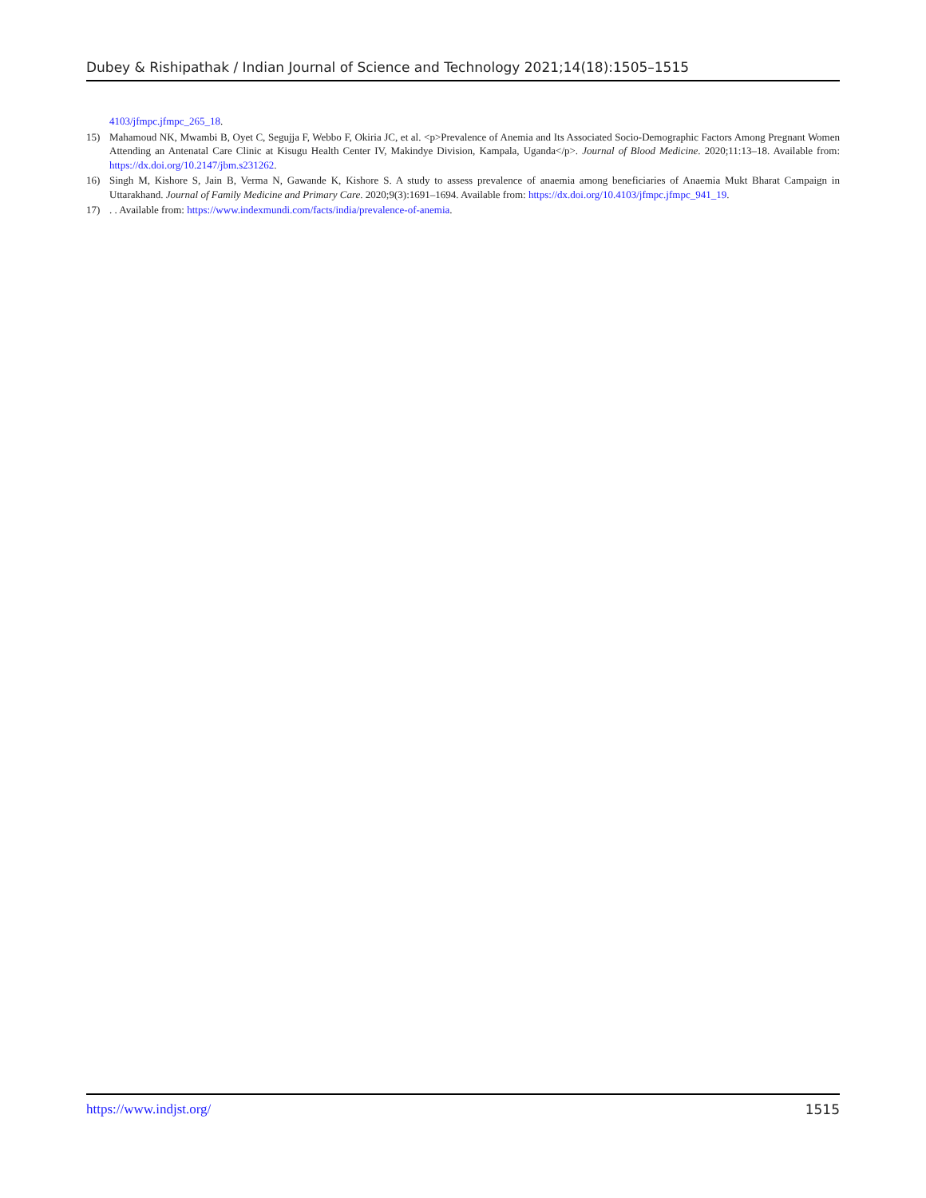Dubey & Rishipathak / Indian Journal of Science and Technology 2021;14(18):1505–1515
4103/jfmpc.jfmpc_265_18.
15) Mahamoud NK, Mwambi B, Oyet C, Segujja F, Webbo F, Okiria JC, et al. <p>Prevalence of Anemia and Its Associated Socio-Demographic Factors Among Pregnant Women Attending an Antenatal Care Clinic at Kisugu Health Center IV, Makindye Division, Kampala, Uganda</p>. Journal of Blood Medicine. 2020;11:13–18. Available from: https://dx.doi.org/10.2147/jbm.s231262.
16) Singh M, Kishore S, Jain B, Verma N, Gawande K, Kishore S. A study to assess prevalence of anaemia among beneficiaries of Anaemia Mukt Bharat Campaign in Uttarakhand. Journal of Family Medicine and Primary Care. 2020;9(3):1691–1694. Available from: https://dx.doi.org/10.4103/jfmpc.jfmpc_941_19.
17) . . Available from: https://www.indexmundi.com/facts/india/prevalence-of-anemia.
https://www.indjst.org/ 1515